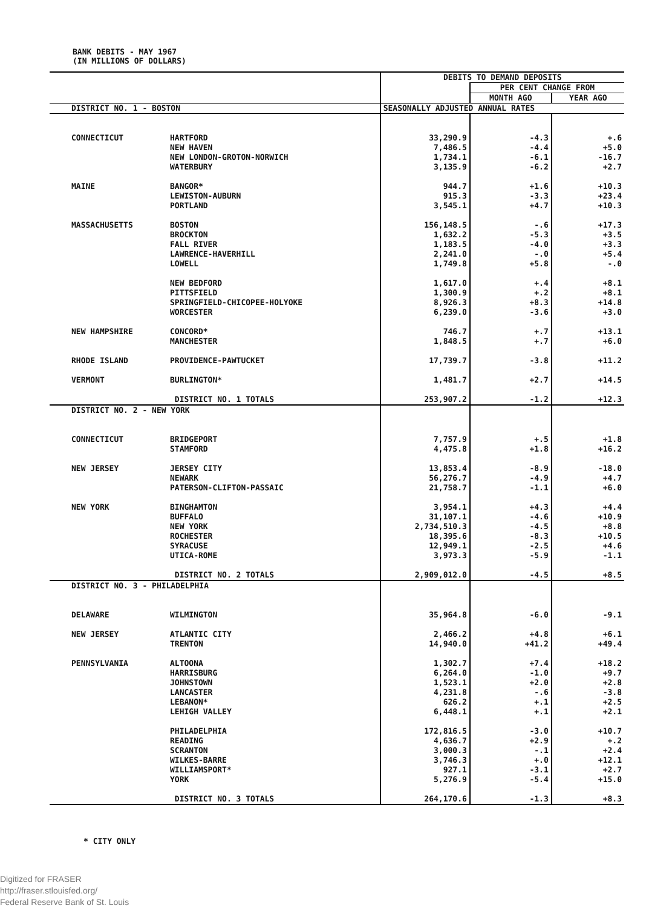BANK DEBITS - MAY 1967
(IN MILLIONS OF DOLLARS)
| | | DEBITS TO DEMAND DEPOSITS | | |
| | | | PER CENT CHANGE FROM | |
| | | | MONTH AGO | YEAR AGO |
| DISTRICT NO. 1 - BOSTON | | SEASONALLY ADJUSTED ANNUAL RATES | | |
| CONNECTICUT | HARTFORD | 33,290.9 | -4.3 | +.6 |
| | NEW HAVEN | 7,486.5 | -4.4 | +5.0 |
| | NEW LONDON-GROTON-NORWICH | 1,734.1 | -6.1 | -16.7 |
| | WATERBURY | 3,135.9 | -6.2 | +2.7 |
| MAINE | BANGOR* | 944.7 | +1.6 | +10.3 |
| | LEWISTON-AUBURN | 915.3 | -3.3 | +23.4 |
| | PORTLAND | 3,545.1 | +4.7 | +10.3 |
| MASSACHUSETTS | BOSTON | 156,148.5 | -.6 | +17.3 |
| | BROCKTON | 1,632.2 | -5.3 | +3.5 |
| | FALL RIVER | 1,183.5 | -4.0 | +3.3 |
| | LAWRENCE-HAVERHILL | 2,241.0 | -.0 | +5.4 |
| | LOWELL | 1,749.8 | +5.8 | -.0 |
| | NEW BEDFORD | 1,617.0 | +.4 | +8.1 |
| | PITTSFIELD | 1,300.9 | +.2 | +8.1 |
| | SPRINGFIELD-CHICOPEE-HOLYOKE | 8,926.3 | +8.3 | +14.8 |
| | WORCESTER | 6,239.0 | -3.6 | +3.0 |
| NEW HAMPSHIRE | CONCORD* | 746.7 | +.7 | +13.1 |
| | MANCHESTER | 1,848.5 | +.7 | +6.0 |
| RHODE ISLAND | PROVIDENCE-PAWTUCKET | 17,739.7 | -3.8 | +11.2 |
| VERMONT | BURLINGTON* | 1,481.7 | +2.7 | +14.5 |
| | DISTRICT NO. 1 TOTALS | 253,907.2 | -1.2 | +12.3 |
| DISTRICT NO. 2 - NEW YORK | | | | |
| CONNECTICUT | BRIDGEPORT | 7,757.9 | +.5 | +1.8 |
| | STAMFORD | 4,475.8 | +1.8 | +16.2 |
| NEW JERSEY | JERSEY CITY | 13,853.4 | -8.9 | -18.0 |
| | NEWARK | 56,276.7 | -4.9 | +4.7 |
| | PATERSON-CLIFTON-PASSAIC | 21,758.7 | -1.1 | +6.0 |
| NEW YORK | BINGHAMTON | 3,954.1 | +4.3 | +4.4 |
| | BUFFALO | 31,107.1 | -4.6 | +10.9 |
| | NEW YORK | 2,734,510.3 | -4.5 | +8.8 |
| | ROCHESTER | 18,395.6 | -8.3 | +10.5 |
| | SYRACUSE | 12,949.1 | -2.5 | +4.6 |
| | UTICA-ROME | 3,973.3 | -5.9 | -1.1 |
| | DISTRICT NO. 2 TOTALS | 2,909,012.0 | -4.5 | +8.5 |
| DISTRICT NO. 3 - PHILADELPHIA | | | | |
| DELAWARE | WILMINGTON | 35,964.8 | -6.0 | -9.1 |
| NEW JERSEY | ATLANTIC CITY | 2,466.2 | +4.8 | +6.1 |
| | TRENTON | 14,940.0 | +41.2 | +49.4 |
| PENNSYLVANIA | ALTOONA | 1,302.7 | +7.4 | +18.2 |
| | HARRISBURG | 6,264.0 | -1.0 | +9.7 |
| | JOHNSTOWN | 1,523.1 | +2.0 | +2.8 |
| | LANCASTER | 4,231.8 | -.6 | -3.8 |
| | LEBANON* | 626.2 | +.1 | +2.5 |
| | LEHIGH VALLEY | 6,448.1 | +.1 | +2.1 |
| | PHILADELPHIA | 172,816.5 | -3.0 | +10.7 |
| | READING | 4,636.7 | +2.9 | +.2 |
| | SCRANTON | 3,000.3 | -.1 | +2.4 |
| | WILKES-BARRE | 3,746.3 | +.0 | +12.1 |
| | WILLIAMSPORT* | 927.1 | -3.1 | +2.7 |
| | YORK | 5,276.9 | -5.4 | +15.0 |
| | DISTRICT NO. 3 TOTALS | 264,170.6 | -1.3 | +8.3 |
* CITY ONLY
Digitized for FRASER
http://fraser.stlouisfed.org/
Federal Reserve Bank of St. Louis